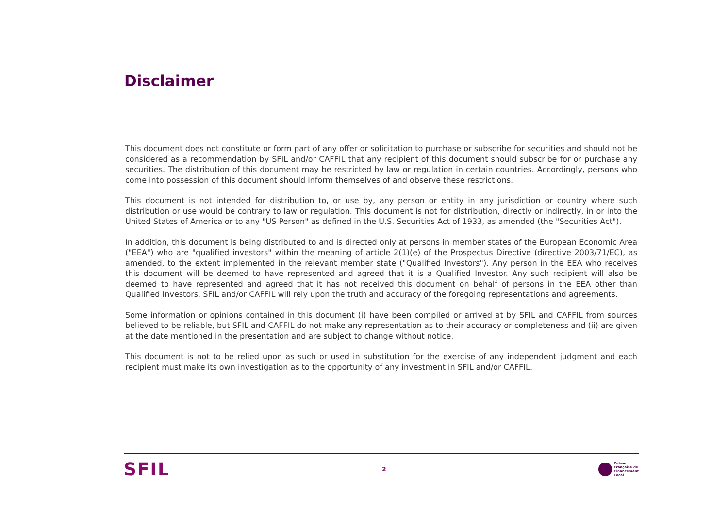Disclaimer
This document does not constitute or form part of any offer or solicitation to purchase or subscribe for securities and should not be considered as a recommendation by SFIL and/or CAFFIL that any recipient of this document should subscribe for or purchase any securities. The distribution of this document may be restricted by law or regulation in certain countries. Accordingly, persons who come into possession of this document should inform themselves of and observe these restrictions.
This document is not intended for distribution to, or use by, any person or entity in any jurisdiction or country where such distribution or use would be contrary to law or regulation. This document is not for distribution, directly or indirectly, in or into the United States of America or to any "US Person" as defined in the U.S. Securities Act of 1933, as amended (the "Securities Act").
In addition, this document is being distributed to and is directed only at persons in member states of the European Economic Area ("EEA") who are "qualified investors" within the meaning of article 2(1)(e) of the Prospectus Directive (directive 2003/71/EC), as amended, to the extent implemented in the relevant member state ("Qualified Investors"). Any person in the EEA who receives this document will be deemed to have represented and agreed that it is a Qualified Investor. Any such recipient will also be deemed to have represented and agreed that it has not received this document on behalf of persons in the EEA other than Qualified Investors. SFIL and/or CAFFIL will rely upon the truth and accuracy of the foregoing representations and agreements.
Some information or opinions contained in this document (i) have been compiled or arrived at by SFIL and CAFFIL from sources believed to be reliable, but SFIL and CAFFIL do not make any representation as to their accuracy or completeness and (ii) are given at the date mentioned in the presentation and are subject to change without notice.
This document is not to be relied upon as such or used in substitution for the exercise of any independent judgment and each recipient must make its own investigation as to the opportunity of any investment in SFIL and/or CAFFIL.
SFIL
2
Caisse
Française de
Financement
Local